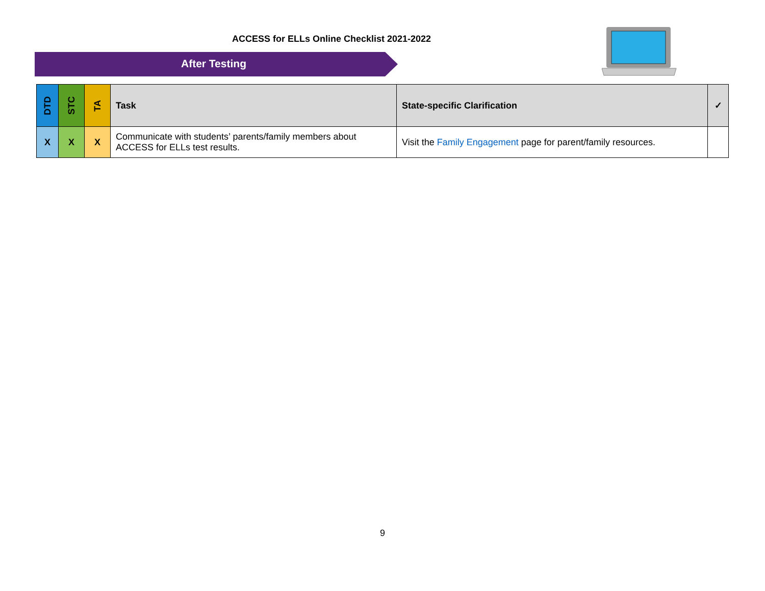ACCESS for ELLs Online Checklist 2021-2022
After Testing
| DTD | STC | TA | Task | State-specific Clarification | ✓ |
| --- | --- | --- | --- | --- | --- |
| X | X | X | Communicate with students’ parents/family members about ACCESS for ELLs test results. | Visit the Family Engagement page for parent/family resources. | |
9